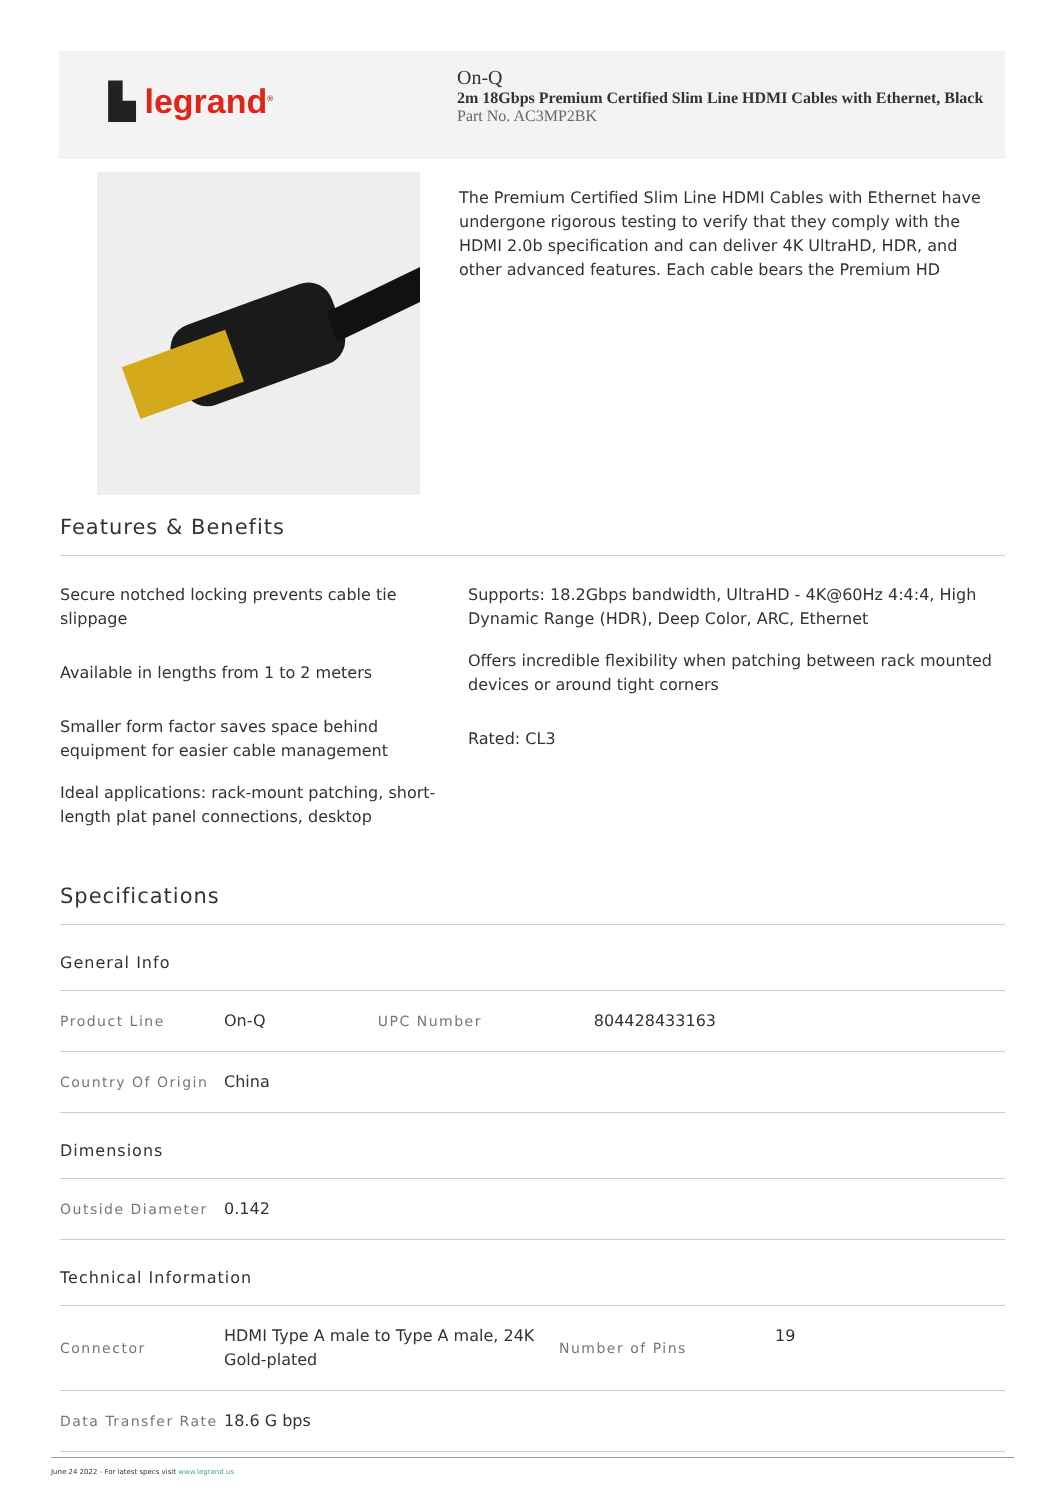▙ legrand<sup>®</sup>
On-Q
2m 18Gbps Premium Certified Slim Line HDMI Cables with Ethernet, Black
Part No. AC3MP2BK
The Premium Certified Slim Line HDMI Cables with Ethernet have undergone rigorous testing to verify that they comply with the HDMI 2.0b specification and can deliver 4K UltraHD, HDR, and other advanced features. Each cable bears the Premium HD
Features & Benefits
Secure notched locking prevents cable tie slippage
Supports: 18.2Gbps bandwidth, UltraHD - 4K@60Hz 4:4:4, High Dynamic Range (HDR), Deep Color, ARC, Ethernet
Available in lengths from 1 to 2 meters
Offers incredible flexibility when patching between rack mounted devices or around tight corners
Smaller form factor saves space behind equipment for easier cable management
Rated: CL3
Ideal applications: rack-mount patching, short-length plat panel connections, desktop
Specifications
General Info
| Product Line | On-Q | UPC Number | 804428433163 |
| Country Of Origin | China | | |
Dimensions
| Outside Diameter | 0.142 |
Technical Information
| Connector | HDMI Type A male to Type A male, 24K Gold-plated | Number of Pins | 19 |
| Data Transfer Rate | 18.6 G bps | | |
June 24 2022 - For latest specs visit www.legrand.us